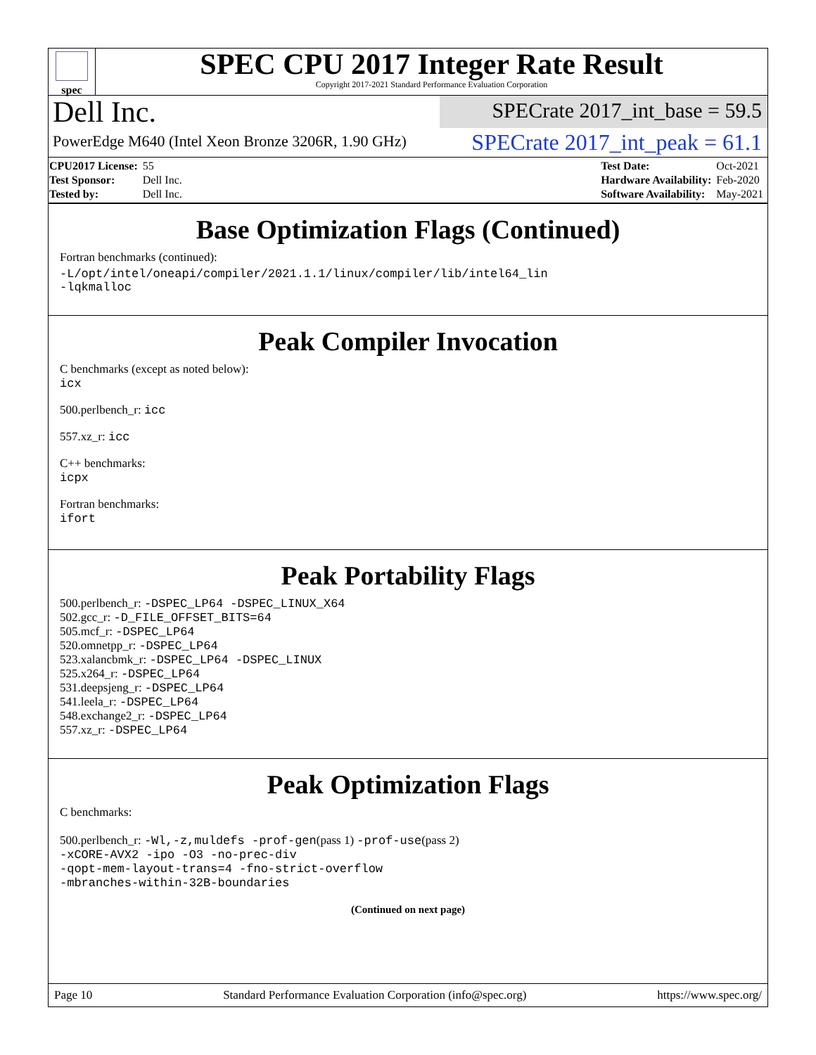spec
SPEC CPU 2017 Integer Rate Result
Copyright 2017-2021 Standard Performance Evaluation Corporation
Dell Inc.
SPECrate 2017_int_base = 59.5
PowerEdge M640 (Intel Xeon Bronze 3206R, 1.90 GHz)
SPECrate 2017_int_peak = 61.1
| CPU2017 License: | 55 |
| Test Sponsor: | Dell Inc. |
| Tested by: | Dell Inc. |
| Test Date: | Oct-2021 |
| Hardware Availability: | Feb-2020 |
| Software Availability: | May-2021 |
Base Optimization Flags (Continued)
Fortran benchmarks (continued):
-L/opt/intel/oneapi/compiler/2021.1.1/linux/compiler/lib/intel64_lin
-lqkmalloc
Peak Compiler Invocation
C benchmarks (except as noted below):
icx
500.perlbench_r: icc
557.xz_r: icc
C++ benchmarks:
icpx
Fortran benchmarks:
ifort
Peak Portability Flags
500.perlbench_r: -DSPEC_LP64 -DSPEC_LINUX_X64
502.gcc_r: -D_FILE_OFFSET_BITS=64
505.mcf_r: -DSPEC_LP64
520.omnetpp_r: -DSPEC_LP64
523.xalancbmk_r: -DSPEC_LP64 -DSPEC_LINUX
525.x264_r: -DSPEC_LP64
531.deepsjeng_r: -DSPEC_LP64
541.leela_r: -DSPEC_LP64
548.exchange2_r: -DSPEC_LP64
557.xz_r: -DSPEC_LP64
Peak Optimization Flags
C benchmarks:
500.perlbench_r: -Wl,-z,muldefs -prof-gen(pass 1) -prof-use(pass 2)
-xCORE-AVX2 -ipo -O3 -no-prec-div
-qopt-mem-layout-trans=4 -fno-strict-overflow
-mbranches-within-32B-boundaries
(Continued on next page)
Page 10 Standard Performance Evaluation Corporation (info@spec.org) https://www.spec.org/